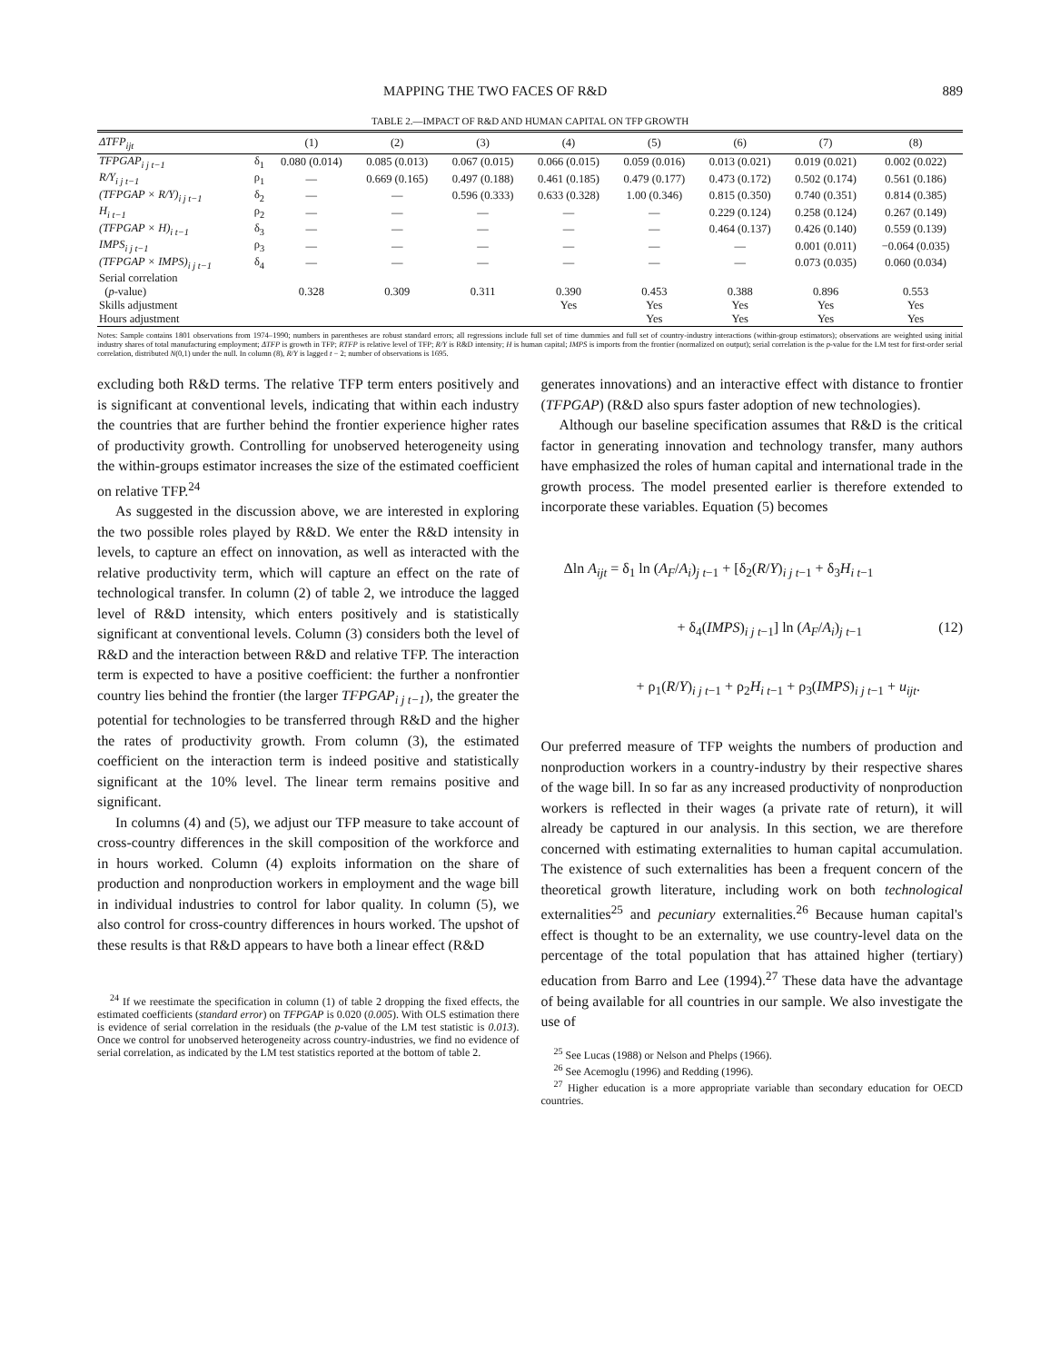MAPPING THE TWO FACES OF R&D 889
TABLE 2.—IMPACT OF R&D AND HUMAN CAPITAL ON TFP GROWTH
| ΔTFP<sub>ijt</sub> | | (1) | (2) | (3) | (4) | (5) | (6) | (7) | (8) |
| --- | --- | --- | --- | --- | --- | --- | --- | --- | --- |
| TFPGAP<sub>i j t−1</sub> | δ<sub>1</sub> | 0.080 (0.014) | 0.085 (0.013) | 0.067 (0.015) | 0.066 (0.015) | 0.059 (0.016) | 0.013 (0.021) | 0.019 (0.021) | 0.002 (0.022) |
| R/Y<sub>i j t−1</sub> | ρ<sub>1</sub> | — | 0.669 (0.165) | 0.497 (0.188) | 0.461 (0.185) | 0.479 (0.177) | 0.473 (0.172) | 0.502 (0.174) | 0.561 (0.186) |
| (TFPGAP × R/Y)<sub>i j t−1</sub> | δ<sub>2</sub> | — | — | 0.596 (0.333) | 0.633 (0.328) | 1.00 (0.346) | 0.815 (0.350) | 0.740 (0.351) | 0.814 (0.385) |
| H<sub>i t−1</sub> | ρ<sub>2</sub> | — | — | — | — | — | 0.229 (0.124) | 0.258 (0.124) | 0.267 (0.149) |
| (TFPGAP × H)<sub>i t−1</sub> | δ<sub>3</sub> | — | — | — | — | — | 0.464 (0.137) | 0.426 (0.140) | 0.559 (0.139) |
| IMPS<sub>i j t−1</sub> | ρ<sub>3</sub> | — | — | — | — | — | — | 0.001 (0.011) | −0.064 (0.035) |
| (TFPGAP × IMPS)<sub>i j t−1</sub> | δ<sub>4</sub> | — | — | — | — | — | — | 0.073 (0.035) | 0.060 (0.034) |
| Serial correlation | | | | | | | | | |
| ( p -value) | | 0.328 | 0.309 | 0.311 | 0.390 | 0.453 | 0.388 | 0.896 | 0.553 |
| Skills adjustment | | | | | Yes | Yes | Yes | Yes | Yes |
| Hours adjustment | | | | | | Yes | Yes | Yes | Yes |
Notes: Sample contains 1801 observations from 1974–1990; numbers in parentheses are robust standard errors; all regressions include full set of time dummies and full set of country-industry interactions (within-group estimators); observations are weighted using initial industry shares of total manufacturing employment; ΔTFP is growth in TFP; RTFP is relative level of TFP; R/Y is R&D intensity; H is human capital; IMPS is imports from the frontier (normalized on output); serial correlation is the p-value for the LM test for first-order serial correlation, distributed N(0,1) under the null. In column (8), R/Y is lagged t − 2; number of observations is 1695.
excluding both R&D terms. The relative TFP term enters positively and is significant at conventional levels, indicating that within each industry the countries that are further behind the frontier experience higher rates of productivity growth. Controlling for unobserved heterogeneity using the within-groups estimator increases the size of the estimated coefficient on relative TFP.<sup>24</sup>
As suggested in the discussion above, we are interested in exploring the two possible roles played by R&D. We enter the R&D intensity in levels, to capture an effect on innovation, as well as interacted with the relative productivity term, which will capture an effect on the rate of technological transfer. In column (2) of table 2, we introduce the lagged level of R&D intensity, which enters positively and is statistically significant at conventional levels. Column (3) considers both the level of R&D and the interaction between R&D and relative TFP. The interaction term is expected to have a positive coefficient: the further a nonfrontier country lies behind the frontier (the larger TFPGAP<sub>i j t−1</sub>), the greater the potential for technologies to be transferred through R&D and the higher the rates of productivity growth. From column (3), the estimated coefficient on the interaction term is indeed positive and statistically significant at the 10% level. The linear term remains positive and significant.
In columns (4) and (5), we adjust our TFP measure to take account of cross-country differences in the skill composition of the workforce and in hours worked. Column (4) exploits information on the share of production and nonproduction workers in employment and the wage bill in individual industries to control for labor quality. In column (5), we also control for cross-country differences in hours worked. The upshot of these results is that R&D appears to have both a linear effect (R&D
<sup>24</sup> If we reestimate the specification in column (1) of table 2 dropping the fixed effects, the estimated coefficients (standard error) on TFPGAP is 0.020 (0.005). With OLS estimation there is evidence of serial correlation in the residuals (the p-value of the LM test statistic is 0.013). Once we control for unobserved heterogeneity across country-industries, we find no evidence of serial correlation, as indicated by the LM test statistics reported at the bottom of table 2.
generates innovations) and an interactive effect with distance to frontier (TFPGAP) (R&D also spurs faster adoption of new technologies).
Although our baseline specification assumes that R&D is the critical factor in generating innovation and technology transfer, many authors have emphasized the roles of human capital and international trade in the growth process. The model presented earlier is therefore extended to incorporate these variables. Equation (5) becomes
Δln A<sub>ijt</sub> = δ<sub>1</sub> ln (A<sub>F</sub>/A<sub>i</sub>)<sub>j t−1</sub> + [δ<sub>2</sub>(R/Y)<sub>i j t−1</sub> + δ<sub>3</sub>H<sub>i t</sub><sub>−1</sub>
+ δ<sub>4</sub>(IMPS)<sub>i j t−1</sub>] ln (A<sub>F</sub>/A<sub>i</sub>)<sub>j t−1</sub> (12)
+ ρ<sub>1</sub>(R/Y)<sub>i j t−1</sub> + ρ<sub>2</sub>H<sub>i t</sub><sub>−1</sub> + ρ<sub>3</sub>(IMPS)<sub>i j t−1</sub> + u<sub>ijt</sub>.
Our preferred measure of TFP weights the numbers of production and nonproduction workers in a country-industry by their respective shares of the wage bill. In so far as any increased productivity of nonproduction workers is reflected in their wages (a private rate of return), it will already be captured in our analysis. In this section, we are therefore concerned with estimating externalities to human capital accumulation. The existence of such externalities has been a frequent concern of the theoretical growth literature, including work on both technological externalities<sup>25</sup> and pecuniary externalities.<sup>26</sup> Because human capital's effect is thought to be an externality, we use country-level data on the percentage of the total population that has attained higher (tertiary) education from Barro and Lee (1994).<sup>27</sup> These data have the advantage of being available for all countries in our sample. We also investigate the use of
<sup>25</sup> See Lucas (1988) or Nelson and Phelps (1966).
<sup>26</sup> See Acemoglu (1996) and Redding (1996).
<sup>27</sup> Higher education is a more appropriate variable than secondary education for OECD countries.